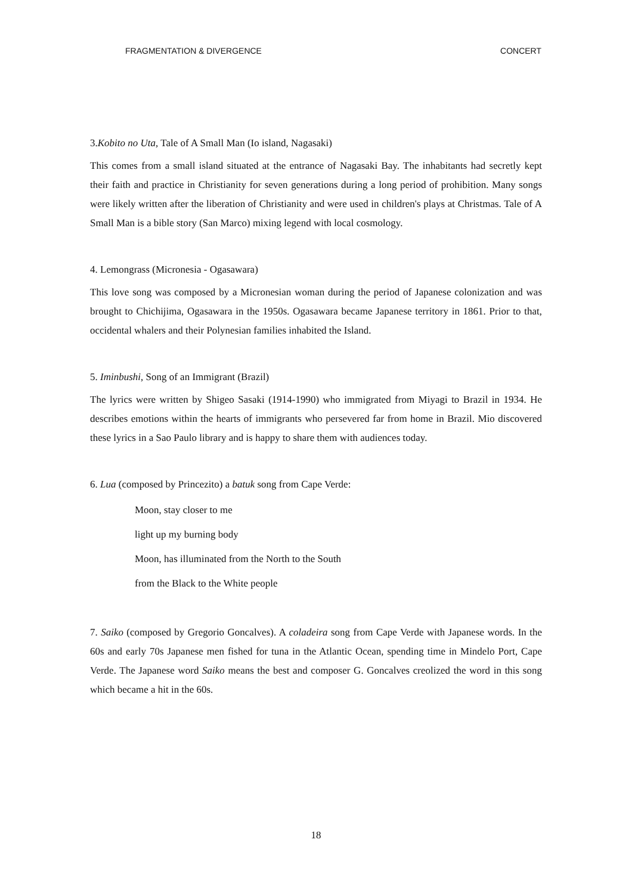FRAGMENTATION & DIVERGENCE CONCERT
3.Kobito no Uta, Tale of A Small Man (Io island, Nagasaki)
This comes from a small island situated at the entrance of Nagasaki Bay. The inhabitants had secretly kept their faith and practice in Christianity for seven generations during a long period of prohibition. Many songs were likely written after the liberation of Christianity and were used in children's plays at Christmas. Tale of A Small Man is a bible story (San Marco) mixing legend with local cosmology.
4. Lemongrass (Micronesia - Ogasawara)
This love song was composed by a Micronesian woman during the period of Japanese colonization and was brought to Chichijima, Ogasawara in the 1950s. Ogasawara became Japanese territory in 1861. Prior to that, occidental whalers and their Polynesian families inhabited the Island.
5. Iminbushi, Song of an Immigrant (Brazil)
The lyrics were written by Shigeo Sasaki (1914-1990) who immigrated from Miyagi to Brazil in 1934. He describes emotions within the hearts of immigrants who persevered far from home in Brazil. Mio discovered these lyrics in a Sao Paulo library and is happy to share them with audiences today.
6. Lua (composed by Princezito) a batuk song from Cape Verde:
Moon, stay closer to me
light up my burning body
Moon, has illuminated from the North to the South
from the Black to the White people
7. Saiko (composed by Gregorio Goncalves). A coladeira song from Cape Verde with Japanese words. In the 60s and early 70s Japanese men fished for tuna in the Atlantic Ocean, spending time in Mindelo Port, Cape Verde. The Japanese word Saiko means the best and composer G. Goncalves creolized the word in this song which became a hit in the 60s.
18